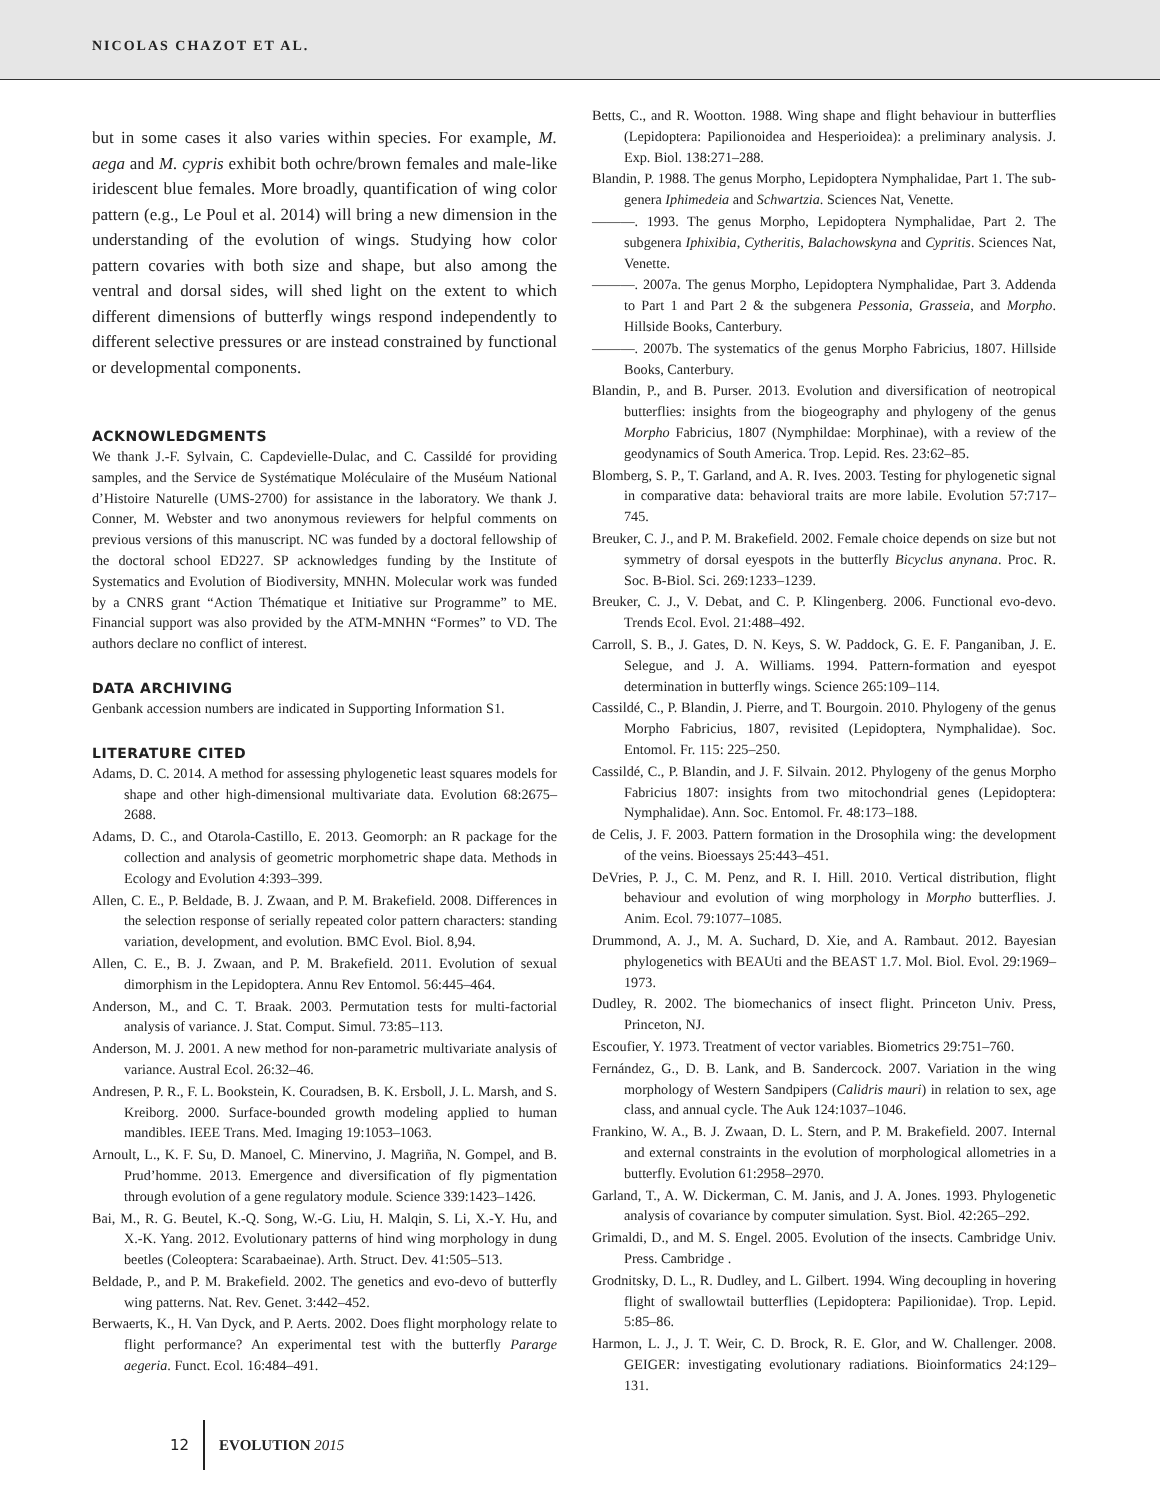NICOLAS CHAZOT ET AL.
but in some cases it also varies within species. For example, M. aega and M. cypris exhibit both ochre/brown females and male-like iridescent blue females. More broadly, quantification of wing color pattern (e.g., Le Poul et al. 2014) will bring a new dimension in the understanding of the evolution of wings. Studying how color pattern covaries with both size and shape, but also among the ventral and dorsal sides, will shed light on the extent to which different dimensions of butterfly wings respond independently to different selective pressures or are instead constrained by functional or developmental components.
ACKNOWLEDGMENTS
We thank J.-F. Sylvain, C. Capdevielle-Dulac, and C. Cassildé for providing samples, and the Service de Systématique Moléculaire of the Muséum National d’Histoire Naturelle (UMS-2700) for assistance in the laboratory. We thank J. Conner, M. Webster and two anonymous reviewers for helpful comments on previous versions of this manuscript. NC was funded by a doctoral fellowship of the doctoral school ED227. SP acknowledges funding by the Institute of Systematics and Evolution of Biodiversity, MNHN. Molecular work was funded by a CNRS grant “Action Thématique et Initiative sur Programme” to ME. Financial support was also provided by the ATM-MNHN “Formes” to VD. The authors declare no conflict of interest.
DATA ARCHIVING
Genbank accession numbers are indicated in Supporting Information S1.
LITERATURE CITED
Adams, D. C. 2014. A method for assessing phylogenetic least squares models for shape and other high-dimensional multivariate data. Evolution 68:2675–2688.
Adams, D. C., and Otarola-Castillo, E. 2013. Geomorph: an R package for the collection and analysis of geometric morphometric shape data. Methods in Ecology and Evolution 4:393–399.
Allen, C. E., P. Beldade, B. J. Zwaan, and P. M. Brakefield. 2008. Differences in the selection response of serially repeated color pattern characters: standing variation, development, and evolution. BMC Evol. Biol. 8,94.
Allen, C. E., B. J. Zwaan, and P. M. Brakefield. 2011. Evolution of sexual dimorphism in the Lepidoptera. Annu Rev Entomol. 56:445–464.
Anderson, M., and C. T. Braak. 2003. Permutation tests for multi-factorial analysis of variance. J. Stat. Comput. Simul. 73:85–113.
Anderson, M. J. 2001. A new method for non-parametric multivariate analysis of variance. Austral Ecol. 26:32–46.
Andresen, P. R., F. L. Bookstein, K. Couradsen, B. K. Ersboll, J. L. Marsh, and S. Kreiborg. 2000. Surface-bounded growth modeling applied to human mandibles. IEEE Trans. Med. Imaging 19:1053–1063.
Arnoult, L., K. F. Su, D. Manoel, C. Minervino, J. Magriña, N. Gompel, and B. Prud’homme. 2013. Emergence and diversification of fly pigmentation through evolution of a gene regulatory module. Science 339:1423–1426.
Bai, M., R. G. Beutel, K.-Q. Song, W.-G. Liu, H. Malqin, S. Li, X.-Y. Hu, and X.-K. Yang. 2012. Evolutionary patterns of hind wing morphology in dung beetles (Coleoptera: Scarabaeinae). Arth. Struct. Dev. 41:505–513.
Beldade, P., and P. M. Brakefield. 2002. The genetics and evo-devo of butterfly wing patterns. Nat. Rev. Genet. 3:442–452.
Berwaerts, K., H. Van Dyck, and P. Aerts. 2002. Does flight morphology relate to flight performance? An experimental test with the butterfly Pararge aegeria. Funct. Ecol. 16:484–491.
Betts, C., and R. Wootton. 1988. Wing shape and flight behaviour in butterflies (Lepidoptera: Papilionoidea and Hesperioidea): a preliminary analysis. J. Exp. Biol. 138:271–288.
Blandin, P. 1988. The genus Morpho, Lepidoptera Nymphalidae, Part 1. The sub-genera Iphimedeia and Schwartzia. Sciences Nat, Venette.
———. 1993. The genus Morpho, Lepidoptera Nymphalidae, Part 2. The subgenera Iphixibia, Cytheritis, Balachowskyna and Cypritis. Sciences Nat, Venette.
———. 2007a. The genus Morpho, Lepidoptera Nymphalidae, Part 3. Addenda to Part 1 and Part 2 & the subgenera Pessonia, Grasseia, and Morpho. Hillside Books, Canterbury.
———. 2007b. The systematics of the genus Morpho Fabricius, 1807. Hillside Books, Canterbury.
Blandin, P., and B. Purser. 2013. Evolution and diversification of neotropical butterflies: insights from the biogeography and phylogeny of the genus Morpho Fabricius, 1807 (Nymphildae: Morphinae), with a review of the geodynamics of South America. Trop. Lepid. Res. 23:62–85.
Blomberg, S. P., T. Garland, and A. R. Ives. 2003. Testing for phylogenetic signal in comparative data: behavioral traits are more labile. Evolution 57:717–745.
Breuker, C. J., and P. M. Brakefield. 2002. Female choice depends on size but not symmetry of dorsal eyespots in the butterfly Bicyclus anynana. Proc. R. Soc. B-Biol. Sci. 269:1233–1239.
Breuker, C. J., V. Debat, and C. P. Klingenberg. 2006. Functional evo-devo. Trends Ecol. Evol. 21:488–492.
Carroll, S. B., J. Gates, D. N. Keys, S. W. Paddock, G. E. F. Panganiban, J. E. Selegue, and J. A. Williams. 1994. Pattern-formation and eyespot determination in butterfly wings. Science 265:109–114.
Cassildé, C., P. Blandin, J. Pierre, and T. Bourgoin. 2010. Phylogeny of the genus Morpho Fabricius, 1807, revisited (Lepidoptera, Nymphalidae). Soc. Entomol. Fr. 115: 225–250.
Cassildé, C., P. Blandin, and J. F. Silvain. 2012. Phylogeny of the genus Morpho Fabricius 1807: insights from two mitochondrial genes (Lepidoptera: Nymphalidae). Ann. Soc. Entomol. Fr. 48:173–188.
de Celis, J. F. 2003. Pattern formation in the Drosophila wing: the development of the veins. Bioessays 25:443–451.
DeVries, P. J., C. M. Penz, and R. I. Hill. 2010. Vertical distribution, flight behaviour and evolution of wing morphology in Morpho butterflies. J. Anim. Ecol. 79:1077–1085.
Drummond, A. J., M. A. Suchard, D. Xie, and A. Rambaut. 2012. Bayesian phylogenetics with BEAUti and the BEAST 1.7. Mol. Biol. Evol. 29:1969–1973.
Dudley, R. 2002. The biomechanics of insect flight. Princeton Univ. Press, Princeton, NJ.
Escoufier, Y. 1973. Treatment of vector variables. Biometrics 29:751–760.
Fernández, G., D. B. Lank, and B. Sandercock. 2007. Variation in the wing morphology of Western Sandpipers (Calidris mauri) in relation to sex, age class, and annual cycle. The Auk 124:1037–1046.
Frankino, W. A., B. J. Zwaan, D. L. Stern, and P. M. Brakefield. 2007. Internal and external constraints in the evolution of morphological allometries in a butterfly. Evolution 61:2958–2970.
Garland, T., A. W. Dickerman, C. M. Janis, and J. A. Jones. 1993. Phylogenetic analysis of covariance by computer simulation. Syst. Biol. 42:265–292.
Grimaldi, D., and M. S. Engel. 2005. Evolution of the insects. Cambridge Univ. Press. Cambridge .
Grodnitsky, D. L., R. Dudley, and L. Gilbert. 1994. Wing decoupling in hovering flight of swallowtail butterflies (Lepidoptera: Papilionidae). Trop. Lepid. 5:85–86.
Harmon, L. J., J. T. Weir, C. D. Brock, R. E. Glor, and W. Challenger. 2008. GEIGER: investigating evolutionary radiations. Bioinformatics 24:129–131.
12 EVOLUTION 2015